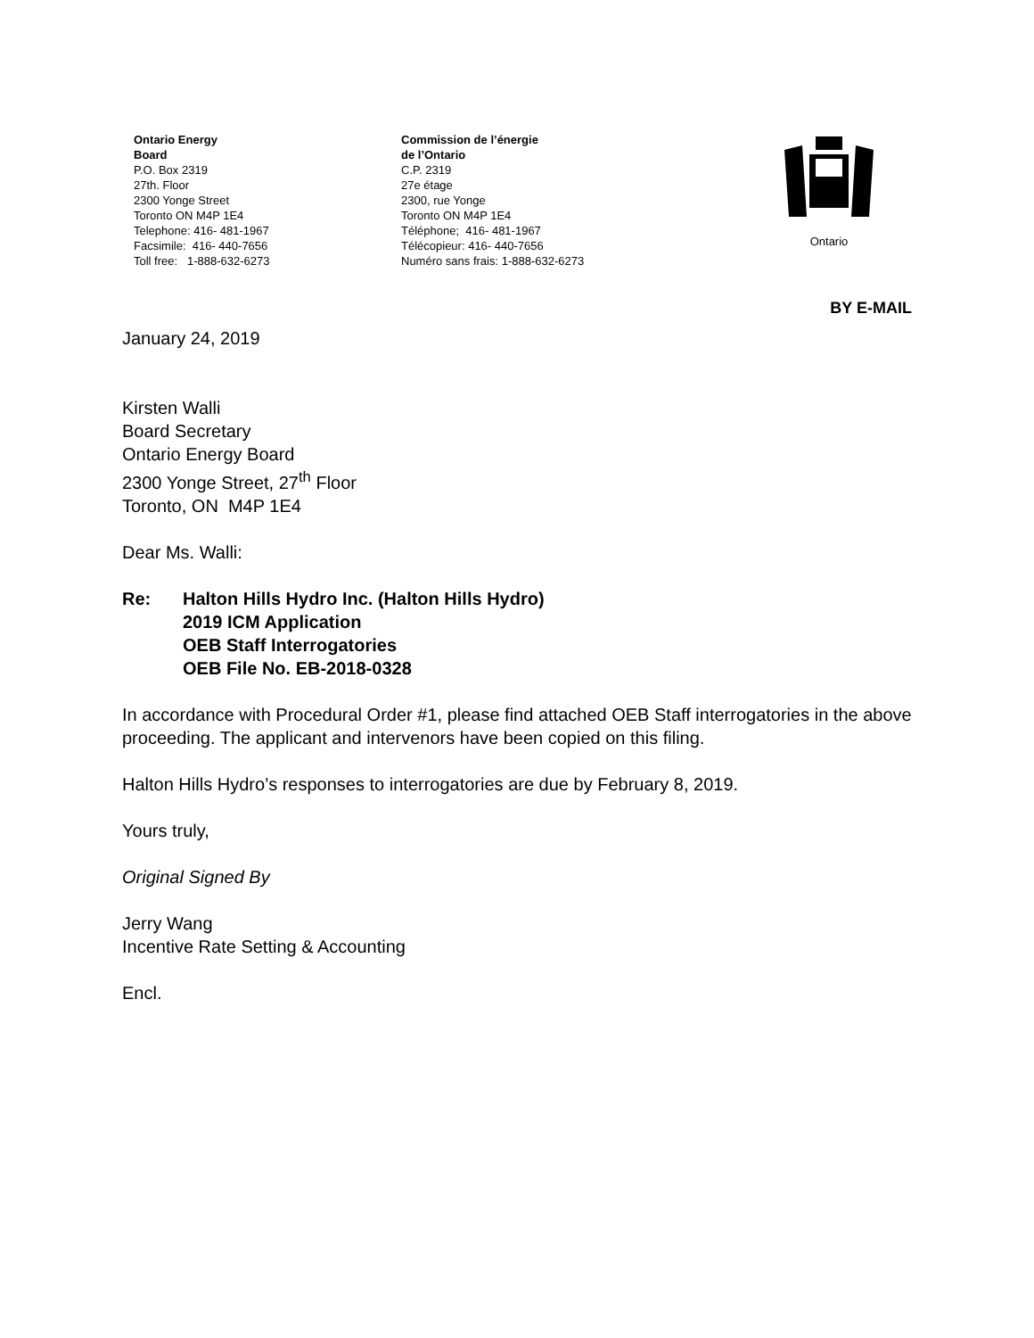Ontario Energy
Board
P.O. Box 2319
27th. Floor
2300 Yonge Street
Toronto ON M4P 1E4
Telephone: 416- 481-1967
Facsimile: 416- 440-7656
Toll free: 1-888-632-6273
Commission de l’énergie
de l’Ontario
C.P. 2319
27e étage
2300, rue Yonge
Toronto ON M4P 1E4
Téléphone; 416- 481-1967
Télécopieur: 416- 440-7656
Numéro sans frais: 1-888-632-6273
Ontario
BY E-MAIL
January 24, 2019
Kirsten Walli
Board Secretary
Ontario Energy Board
2300 Yonge Street, 27<sup>th</sup> Floor
Toronto, ON M4P 1E4
Dear Ms. Walli:
Re: Halton Hills Hydro Inc. (Halton Hills Hydro)
2019 ICM Application
OEB Staff Interrogatories
OEB File No. EB-2018-0328
In accordance with Procedural Order #1, please find attached OEB Staff interrogatories in the above proceeding. The applicant and intervenors have been copied on this filing.
Halton Hills Hydro’s responses to interrogatories are due by February 8, 2019.
Yours truly,
Original Signed By
Jerry Wang
Incentive Rate Setting & Accounting
Encl.